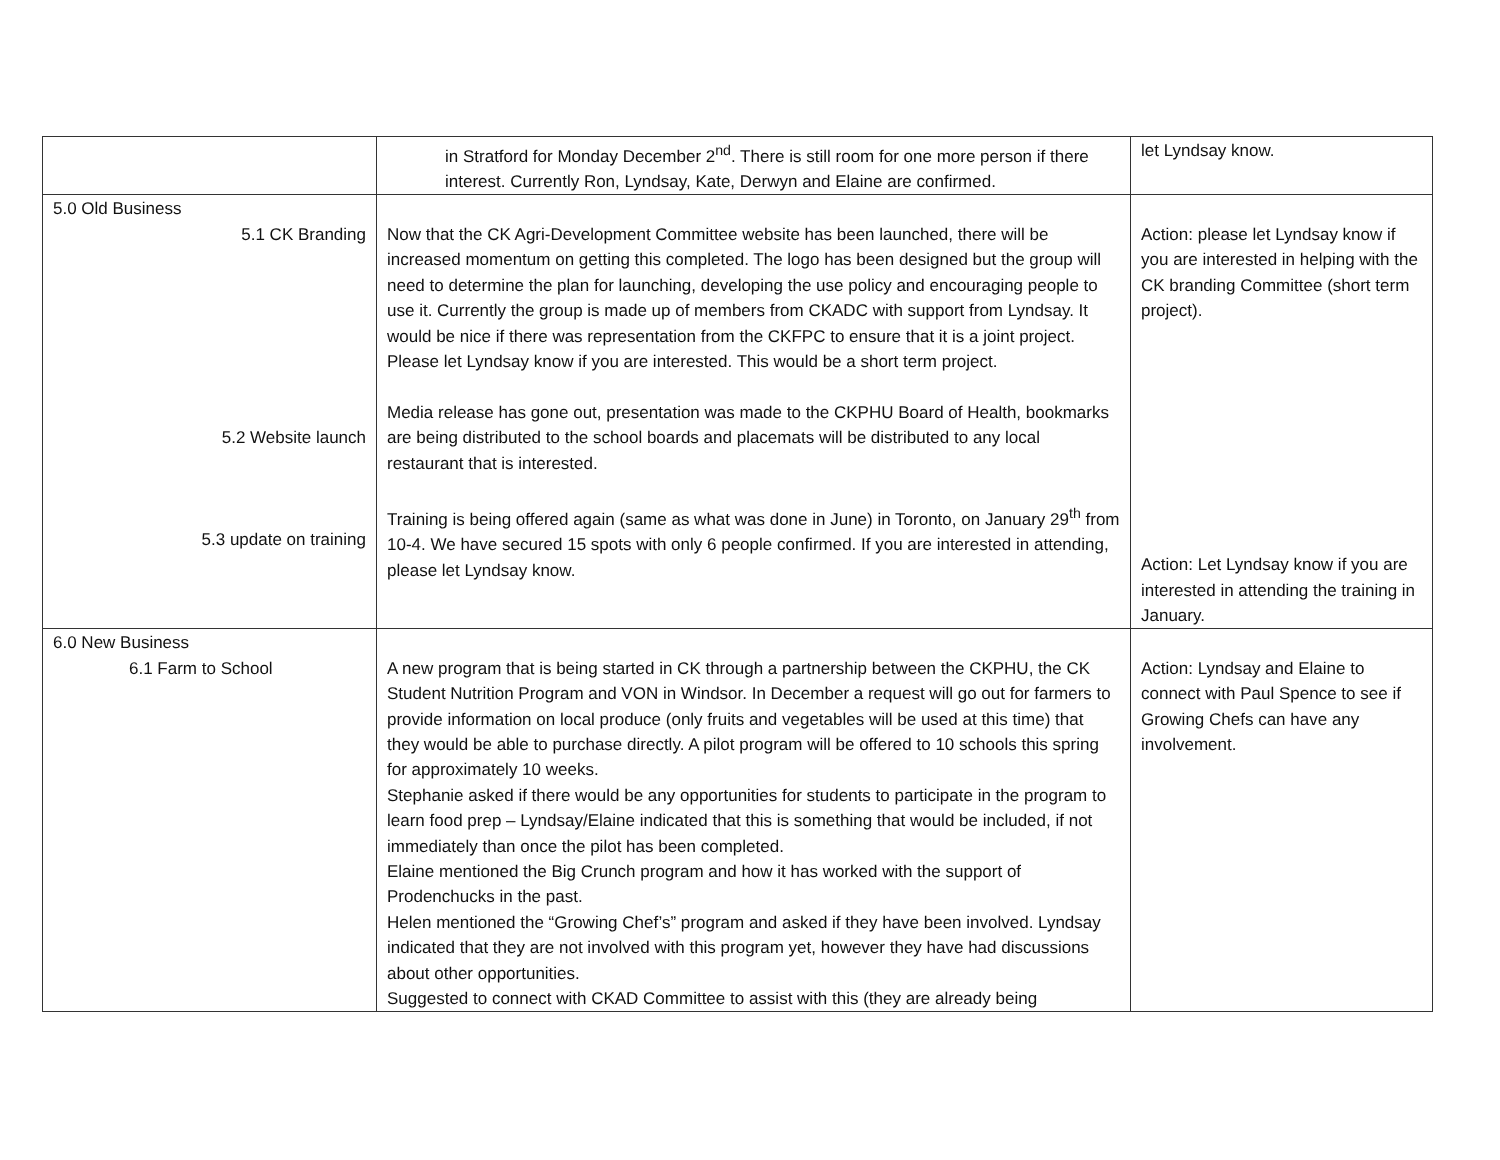| | in Stratford for Monday December 2<sup>nd</sup>. There is still room for one more person if there interest. Currently Ron, Lyndsay, Kate, Derwyn and Elaine are confirmed. | let Lyndsay know. |
| 5.0 Old Business 5.1 CK Branding 5.2 Website launch 5.3 update on training | Now that the CK Agri-Development Committee website has been launched, there will be increased momentum on getting this completed. The logo has been designed but the group will need to determine the plan for launching, developing the use policy and encouraging people to use it. Currently the group is made up of members from CKADC with support from Lyndsay. It would be nice if there was representation from the CKFPC to ensure that it is a joint project. Please let Lyndsay know if you are interested. This would be a short term project. Media release has gone out, presentation was made to the CKPHU Board of Health, bookmarks are being distributed to the school boards and placemats will be distributed to any local restaurant that is interested. Training is being offered again (same as what was done in June) in Toronto, on January 29<sup>th</sup> from 10-4. We have secured 15 spots with only 6 people confirmed. If you are interested in attending, please let Lyndsay know. | Action: please let Lyndsay know if you are interested in helping with the CK branding Committee (short term project). Action: Let Lyndsay know if you are interested in attending the training in January. |
| 6.0 New Business 6.1 Farm to School | A new program that is being started in CK through a partnership between the CKPHU, the CK Student Nutrition Program and VON in Windsor. In December a request will go out for farmers to provide information on local produce (only fruits and vegetables will be used at this time) that they would be able to purchase directly. A pilot program will be offered to 10 schools this spring for approximately 10 weeks. Stephanie asked if there would be any opportunities for students to participate in the program to learn food prep – Lyndsay/Elaine indicated that this is something that would be included, if not immediately than once the pilot has been completed. Elaine mentioned the Big Crunch program and how it has worked with the support of Prodenchucks in the past. Helen mentioned the “Growing Chef’s” program and asked if they have been involved. Lyndsay indicated that they are not involved with this program yet, however they have had discussions about other opportunities. Suggested to connect with CKAD Committee to assist with this (they are already being | Action: Lyndsay and Elaine to connect with Paul Spence to see if Growing Chefs can have any involvement. |